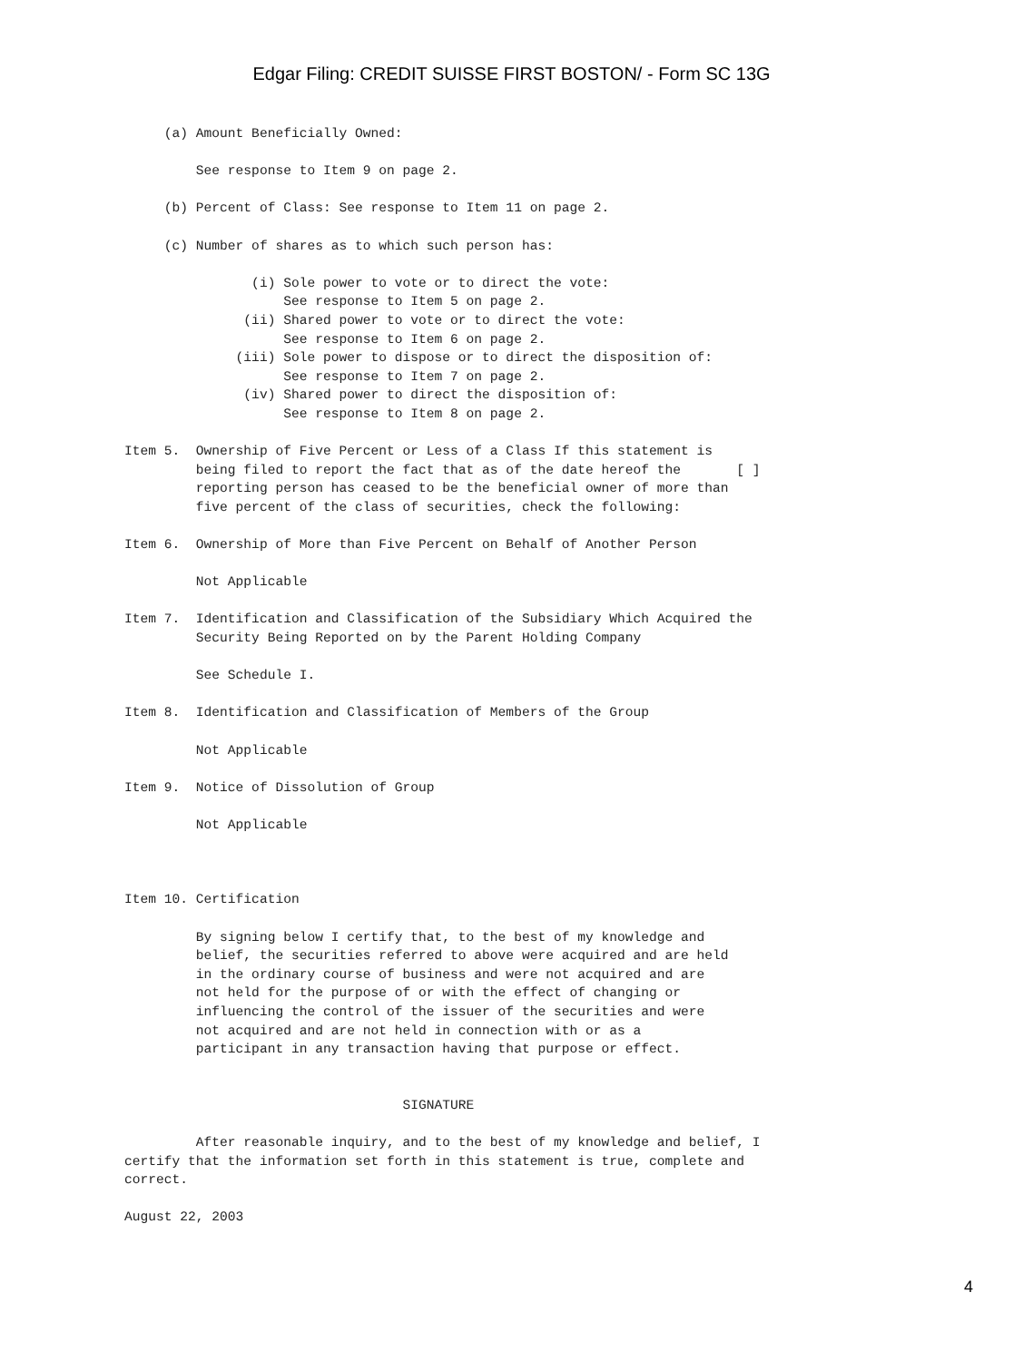Edgar Filing: CREDIT SUISSE FIRST BOSTON/ - Form SC 13G
     (a) Amount Beneficially Owned:

         See response to Item 9 on page 2.

     (b) Percent of Class: See response to Item 11 on page 2.

     (c) Number of shares as to which such person has:

                (i) Sole power to vote or to direct the vote:
                    See response to Item 5 on page 2.
               (ii) Shared power to vote or to direct the vote:
                    See response to Item 6 on page 2.
              (iii) Sole power to dispose or to direct the disposition of:
                    See response to Item 7 on page 2.
               (iv) Shared power to direct the disposition of:
                    See response to Item 8 on page 2.

Item 5.  Ownership of Five Percent or Less of a Class If this statement is
         being filed to report the fact that as of the date hereof the       [ ]
         reporting person has ceased to be the beneficial owner of more than
         five percent of the class of securities, check the following:

Item 6.  Ownership of More than Five Percent on Behalf of Another Person

         Not Applicable

Item 7.  Identification and Classification of the Subsidiary Which Acquired the
         Security Being Reported on by the Parent Holding Company

         See Schedule I.

Item 8.  Identification and Classification of Members of the Group

         Not Applicable

Item 9.  Notice of Dissolution of Group

         Not Applicable



Item 10. Certification

         By signing below I certify that, to the best of my knowledge and
         belief, the securities referred to above were acquired and are held
         in the ordinary course of business and were not acquired and are
         not held for the purpose of or with the effect of changing or
         influencing the control of the issuer of the securities and were
         not acquired and are not held in connection with or as a
         participant in any transaction having that purpose or effect.


                                   SIGNATURE

         After reasonable inquiry, and to the best of my knowledge and belief, I
certify that the information set forth in this statement is true, complete and
correct.

August 22, 2003
4